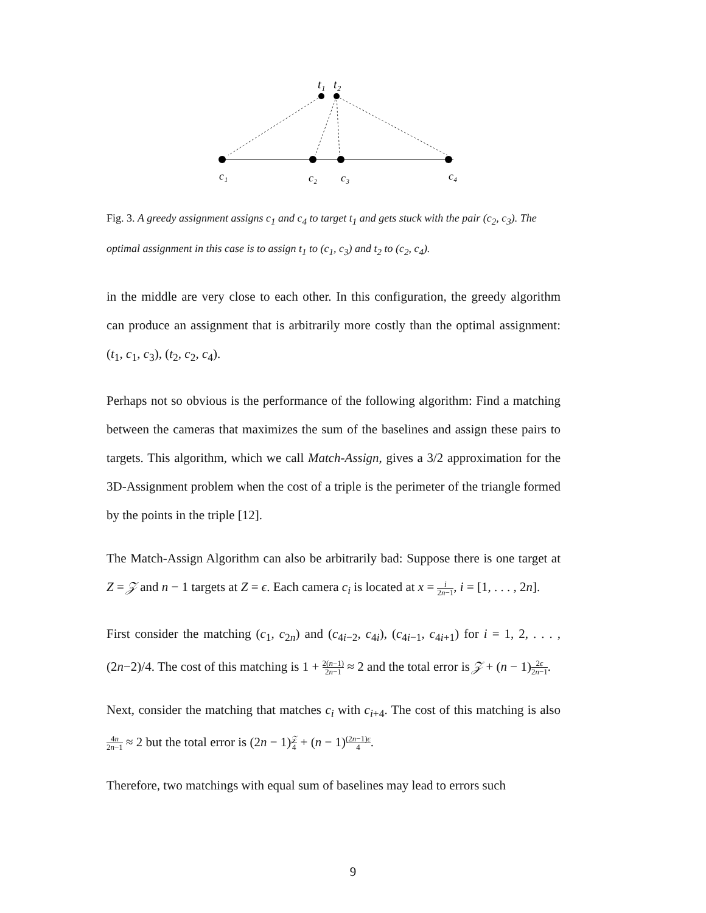t₁
t₂
c₁
c₂
c₃
c₄
Fig. 3. A greedy assignment assigns c<sub>1</sub> and c<sub>4</sub> to target t<sub>1</sub> and gets stuck with the pair (c<sub>2</sub>, c<sub>3</sub>). The optimal assignment in this case is to assign t<sub>1</sub> to (c<sub>1</sub>, c<sub>3</sub>) and t<sub>2</sub> to (c<sub>2</sub>, c<sub>4</sub>).
in the middle are very close to each other. In this configuration, the greedy algorithm can produce an assignment that is arbitrarily more costly than the optimal assignment: (t<sub>1</sub>, c<sub>1</sub>, c<sub>3</sub>), (t<sub>2</sub>, c<sub>2</sub>, c<sub>4</sub>).
Perhaps not so obvious is the performance of the following algorithm: Find a matching between the cameras that maximizes the sum of the baselines and assign these pairs to targets. This algorithm, which we call Match-Assign, gives a 3/2 approximation for the 3D-Assignment problem when the cost of a triple is the perimeter of the triangle formed by the points in the triple [12].
The Match-Assign Algorithm can also be arbitrarily bad: Suppose there is one target at Z = 𝒵 and n − 1 targets at Z = ϵ. Each camera c<sub>i</sub> is located at x = i 2n−1, i = [1, . . . , 2n].
First consider the matching (c<sub>1</sub>, c<sub>2n</sub>) and (c<sub>4i−2</sub>, c<sub>4i</sub>), (c<sub>4i−1</sub>, c<sub>4i+1</sub>) for i = 1, 2, . . . , (2n−2)/4. The cost of this matching is 1 + 2(n−1) 2n−1 ≈ 2 and the total error is 𝒵 + (n − 1)2ϵ 2n−1.
Next, consider the matching that matches c<sub>i</sub> with c<sub>i+4</sub>. The cost of this matching is also 4n 2n−1 ≈ 2 but the total error is (2n − 1)𝒵 4 + (n − 1)(2n−1)ϵ 4.
Therefore, two matchings with equal sum of baselines may lead to errors such
9